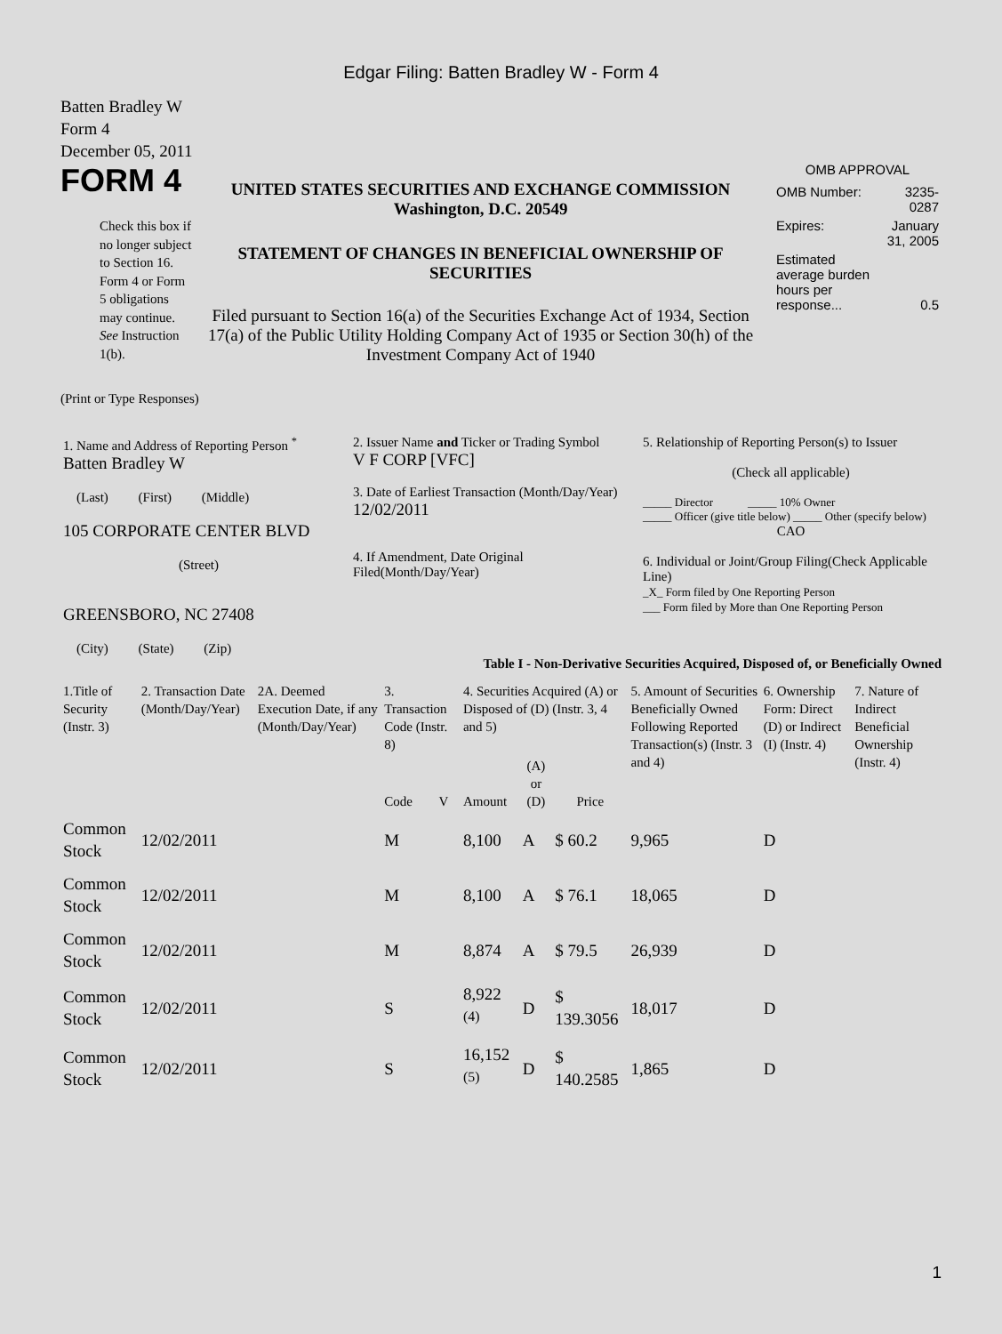Edgar Filing: Batten Bradley W - Form 4
Batten Bradley W
Form 4
December 05, 2011
FORM 4
Check this box if no longer subject to Section 16. Form 4 or Form 5 obligations may continue. See Instruction 1(b).
UNITED STATES SECURITIES AND EXCHANGE COMMISSION
Washington, D.C. 20549
STATEMENT OF CHANGES IN BENEFICIAL OWNERSHIP OF SECURITIES
Filed pursuant to Section 16(a) of the Securities Exchange Act of 1934, Section 17(a) of the Public Utility Holding Company Act of 1935 or Section 30(h) of the Investment Company Act of 1940
OMB APPROVAL
| OMB Number: | 3235-0287 |
| Expires: | January 31, 2005 |
| Estimated average burden hours per response... | 0.5 |
(Print or Type Responses)
| 1. Name and Address of Reporting Person <sup>*</sup> Batten Bradley W (Last) (First) (Middle) 105 CORPORATE CENTER BLVD (Street) GREENSBORO, NC 27408 (City) (State) (Zip) | 2. Issuer Name and Ticker or Trading Symbol V F CORP [VFC] 3. Date of Earliest Transaction (Month/Day/Year) 12/02/2011 4. If Amendment, Date Original Filed(Month/Day/Year) | 5. Relationship of Reporting Person(s) to Issuer (Check all applicable) _____ Director _____ 10% Owner _____ Officer (give title below) _____ Other (specify below) CAO 6. Individual or Joint/Group Filing(Check Applicable Line) _X_ Form filed by One Reporting Person ___ Form filed by More than One Reporting Person |
Table I - Non-Derivative Securities Acquired, Disposed of, or Beneficially Owned
| 1.Title of Security (Instr. 3) | 2. Transaction Date (Month/Day/Year) | 2A. Deemed Execution Date, if any (Month/Day/Year) | 3. Transaction Code (Instr. 8) | | 4. Securities Acquired (A) or Disposed of (D) (Instr. 3, 4 and 5) | | | 5. Amount of Securities Beneficially Owned Following Reported Transaction(s) (Instr. 3 and 4) | 6. Ownership Form: Direct (D) or Indirect (I) (Instr. 4) | 7. Nature of Indirect Beneficial Ownership (Instr. 4) |
| --- | --- | --- | --- | --- | --- | --- | --- | --- | --- | --- |
| | | | Code | V | Amount | (A) or (D) | Price | | | |
| Common Stock | 12/02/2011 | | M | | 8,100 | A | $ 60.2 | 9,965 | D | |
| Common Stock | 12/02/2011 | | M | | 8,100 | A | $ 76.1 | 18,065 | D | |
| Common Stock | 12/02/2011 | | M | | 8,874 | A | $ 79.5 | 26,939 | D | |
| Common Stock | 12/02/2011 | | S | | 8,922 <sup>(4)</sup> | D | $ 139.3056 | 18,017 | D | |
| Common Stock | 12/02/2011 | | S | | 16,152 <sup>(5)</sup> | D | $ 140.2585 | 1,865 | D | |
1